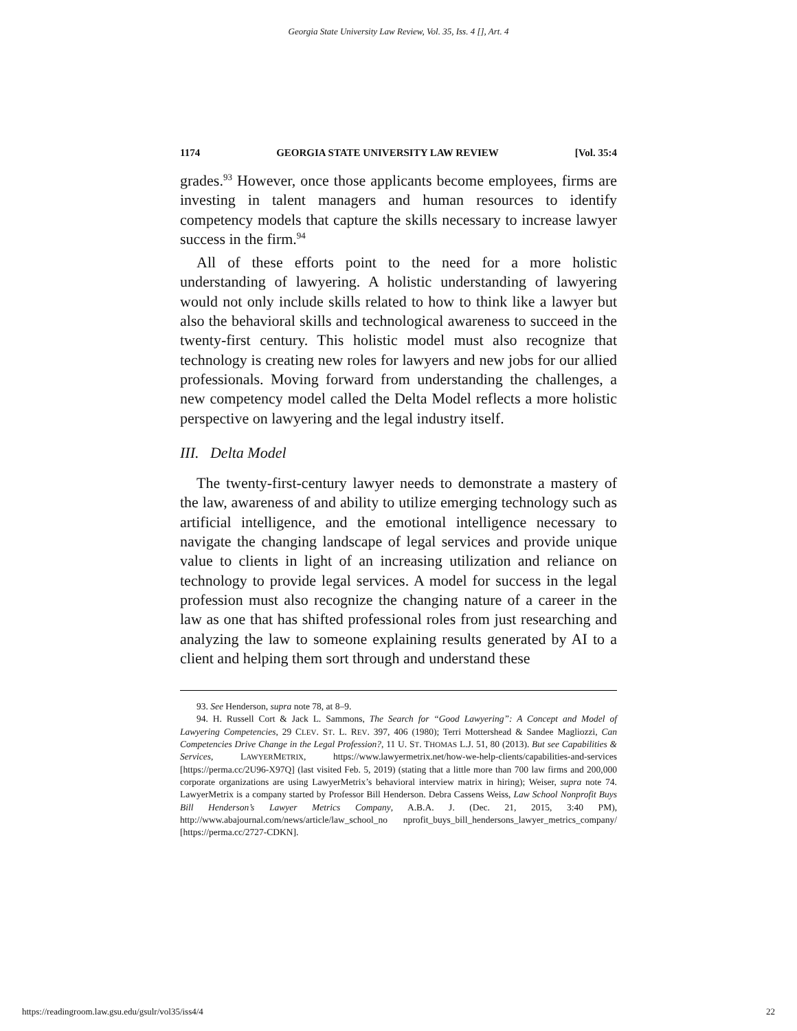Georgia State University Law Review, Vol. 35, Iss. 4 [], Art. 4
1174 GEORGIA STATE UNIVERSITY LAW REVIEW [Vol. 35:4
grades.<sup>93</sup> However, once those applicants become employees, firms are investing in talent managers and human resources to identify competency models that capture the skills necessary to increase lawyer success in the firm.<sup>94</sup>
All of these efforts point to the need for a more holistic understanding of lawyering. A holistic understanding of lawyering would not only include skills related to how to think like a lawyer but also the behavioral skills and technological awareness to succeed in the twenty-first century. This holistic model must also recognize that technology is creating new roles for lawyers and new jobs for our allied professionals. Moving forward from understanding the challenges, a new competency model called the Delta Model reflects a more holistic perspective on lawyering and the legal industry itself.
III. Delta Model
The twenty-first-century lawyer needs to demonstrate a mastery of the law, awareness of and ability to utilize emerging technology such as artificial intelligence, and the emotional intelligence necessary to navigate the changing landscape of legal services and provide unique value to clients in light of an increasing utilization and reliance on technology to provide legal services. A model for success in the legal profession must also recognize the changing nature of a career in the law as one that has shifted professional roles from just researching and analyzing the law to someone explaining results generated by AI to a client and helping them sort through and understand these
93. See Henderson, supra note 78, at 8–9.
94. H. Russell Cort & Jack L. Sammons, The Search for “Good Lawyering”: A Concept and Model of Lawyering Competencies, 29 CLEV. ST. L. REV. 397, 406 (1980); Terri Mottershead & Sandee Magliozzi, Can Competencies Drive Change in the Legal Profession?, 11 U. ST. THOMAS L.J. 51, 80 (2013). But see Capabilities & Services, LAWYERMETRIX, https://www.lawyermetrix.net/how-we-help-clients/capabilities-and-services [https://perma.cc/2U96-X97Q] (last visited Feb. 5, 2019) (stating that a little more than 700 law firms and 200,000 corporate organizations are using LawyerMetrix’s behavioral interview matrix in hiring); Weiser, supra note 74. LawyerMetrix is a company started by Professor Bill Henderson. Debra Cassens Weiss, Law School Nonprofit Buys Bill Henderson’s Lawyer Metrics Company, A.B.A. J. (Dec. 21, 2015, 3:40 PM), http://www.abajournal.com/news/article/law_school_no nprofit_buys_bill_hendersons_lawyer_metrics_company/ [https://perma.cc/2727-CDKN].
https://readingroom.law.gsu.edu/gsulr/vol35/iss4/4 22